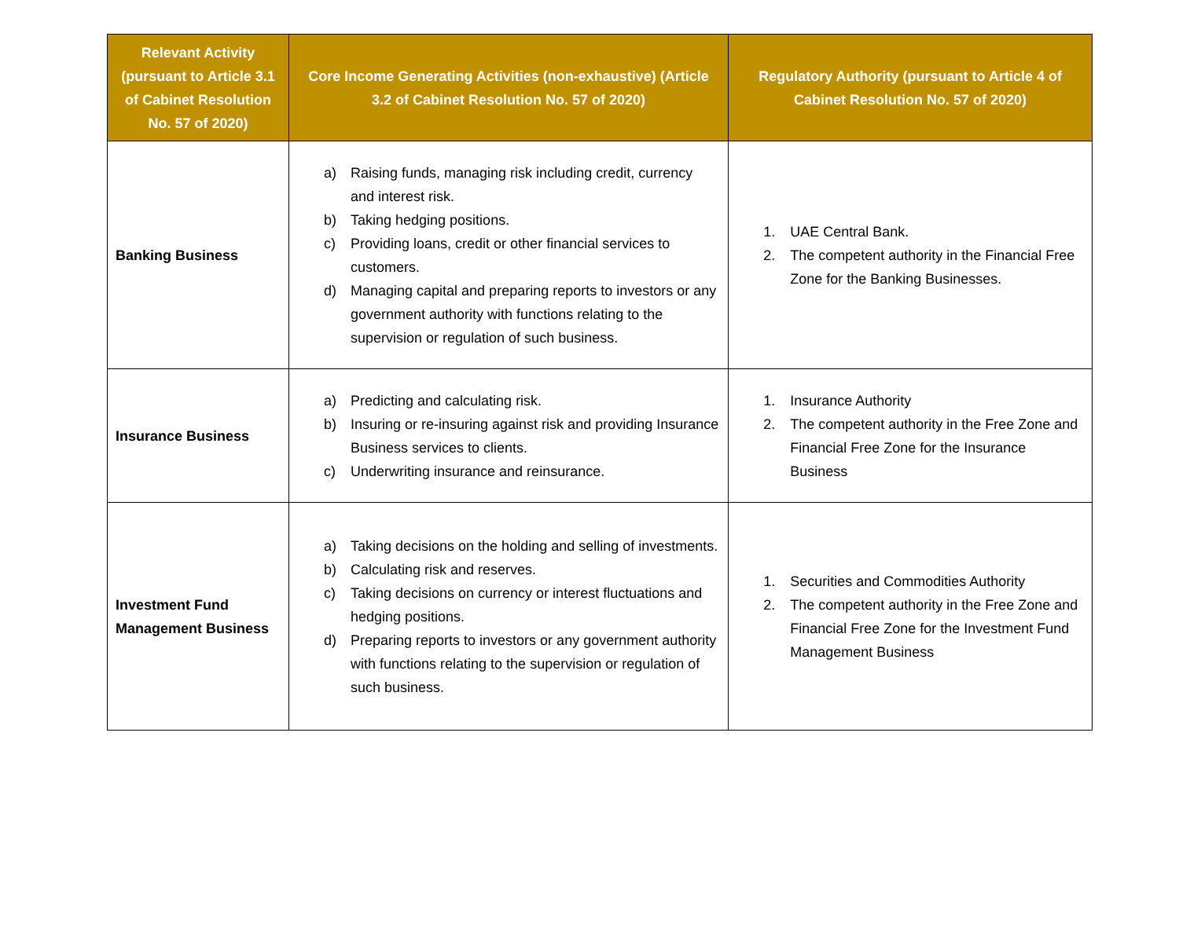| Relevant Activity (pursuant to Article 3.1 of Cabinet Resolution No. 57 of 2020) | Core Income Generating Activities (non-exhaustive) (Article 3.2 of Cabinet Resolution No. 57 of 2020) | Regulatory Authority (pursuant to Article 4 of Cabinet Resolution No. 57 of 2020) |
| --- | --- | --- |
| Banking Business | a) Raising funds, managing risk including credit, currency and interest risk. b) Taking hedging positions. c) Providing loans, credit or other financial services to customers. d) Managing capital and preparing reports to investors or any government authority with functions relating to the supervision or regulation of such business. | 1. UAE Central Bank. 2. The competent authority in the Financial Free Zone for the Banking Businesses. |
| Insurance Business | a) Predicting and calculating risk. b) Insuring or re-insuring against risk and providing Insurance Business services to clients. c) Underwriting insurance and reinsurance. | 1. Insurance Authority 2. The competent authority in the Free Zone and Financial Free Zone for the Insurance Business |
| Investment Fund Management Business | a) Taking decisions on the holding and selling of investments. b) Calculating risk and reserves. c) Taking decisions on currency or interest fluctuations and hedging positions. d) Preparing reports to investors or any government authority with functions relating to the supervision or regulation of such business. | 1. Securities and Commodities Authority 2. The competent authority in the Free Zone and Financial Free Zone for the Investment Fund Management Business |